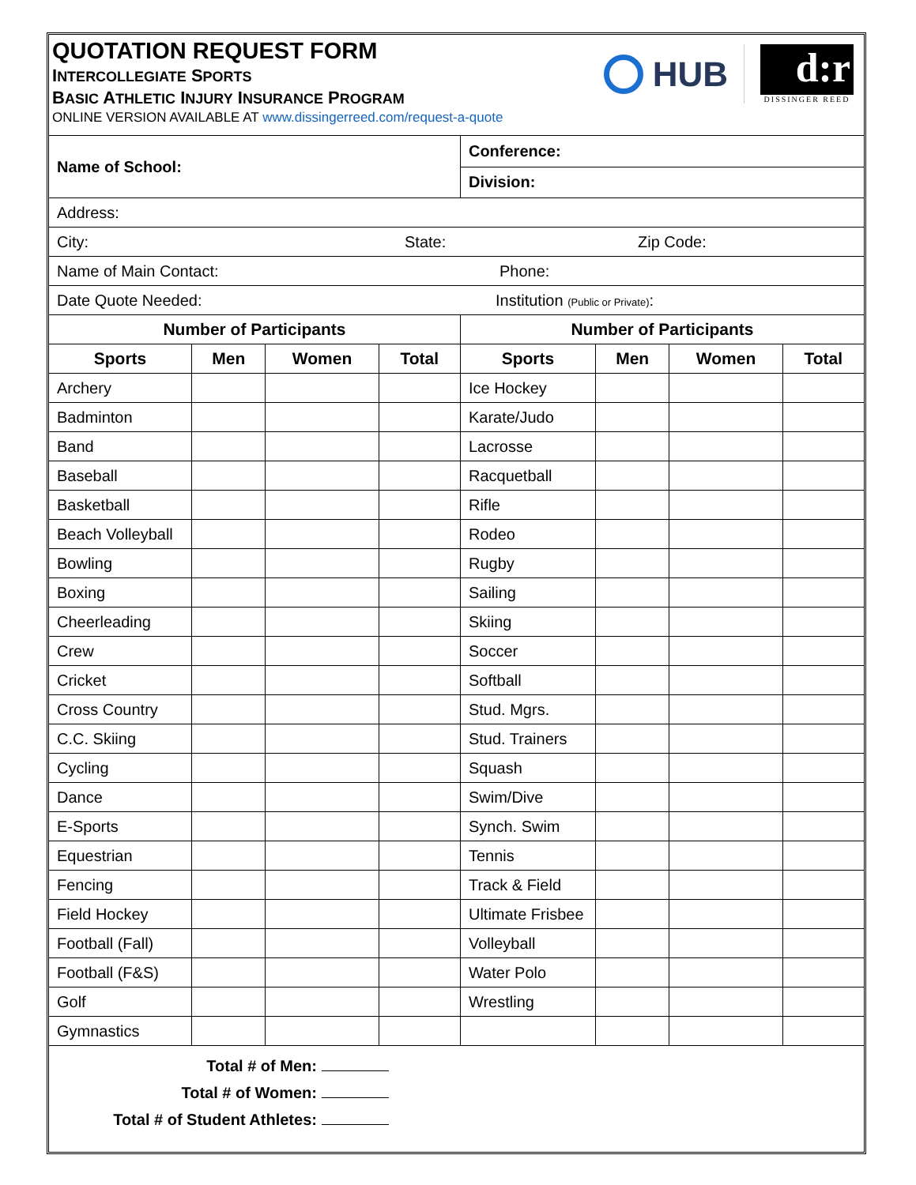QUOTATION REQUEST FORM
INTERCOLLEGIATE SPORTS
BASIC ATHLETIC INJURY INSURANCE PROGRAM
ONLINE VERSION AVAILABLE AT www.dissingerreed.com/request-a-quote
HUB
d:r
DISSINGER REED
| Name of School: | | | | Conference: | | | |
| | | | | Division: | | | |
| Address: | | | | | | | |
| City: State: Zip Code: | | | | | | | |
| Name of Main Contact: Phone: | | | | | | | |
| Date Quote Needed: Institution (Public or Private) : | | | | | | | |
| Number of Participants | | | | Number of Participants | | | |
| Sports | Men | Women | Total | Sports | Men | Women | Total |
| Archery | | | | Ice Hockey | | | |
| Badminton | | | | Karate/Judo | | | |
| Band | | | | Lacrosse | | | |
| Baseball | | | | Racquetball | | | |
| Basketball | | | | Rifle | | | |
| Beach Volleyball | | | | Rodeo | | | |
| Bowling | | | | Rugby | | | |
| Boxing | | | | Sailing | | | |
| Cheerleading | | | | Skiing | | | |
| Crew | | | | Soccer | | | |
| Cricket | | | | Softball | | | |
| Cross Country | | | | Stud. Mgrs. | | | |
| C.C. Skiing | | | | Stud. Trainers | | | |
| Cycling | | | | Squash | | | |
| Dance | | | | Swim/Dive | | | |
| E-Sports | | | | Synch. Swim | | | |
| Equestrian | | | | Tennis | | | |
| Fencing | | | | Track & Field | | | |
| Field Hockey | | | | Ultimate Frisbee | | | |
| Football (Fall) | | | | Volleyball | | | |
| Football (F&S) | | | | Water Polo | | | |
| Golf | | | | Wrestling | | | |
| Gymnastics | | | | | | | |
| Total # of Men: Total # of Women: Total # of Student Athletes: | | | | | | | |